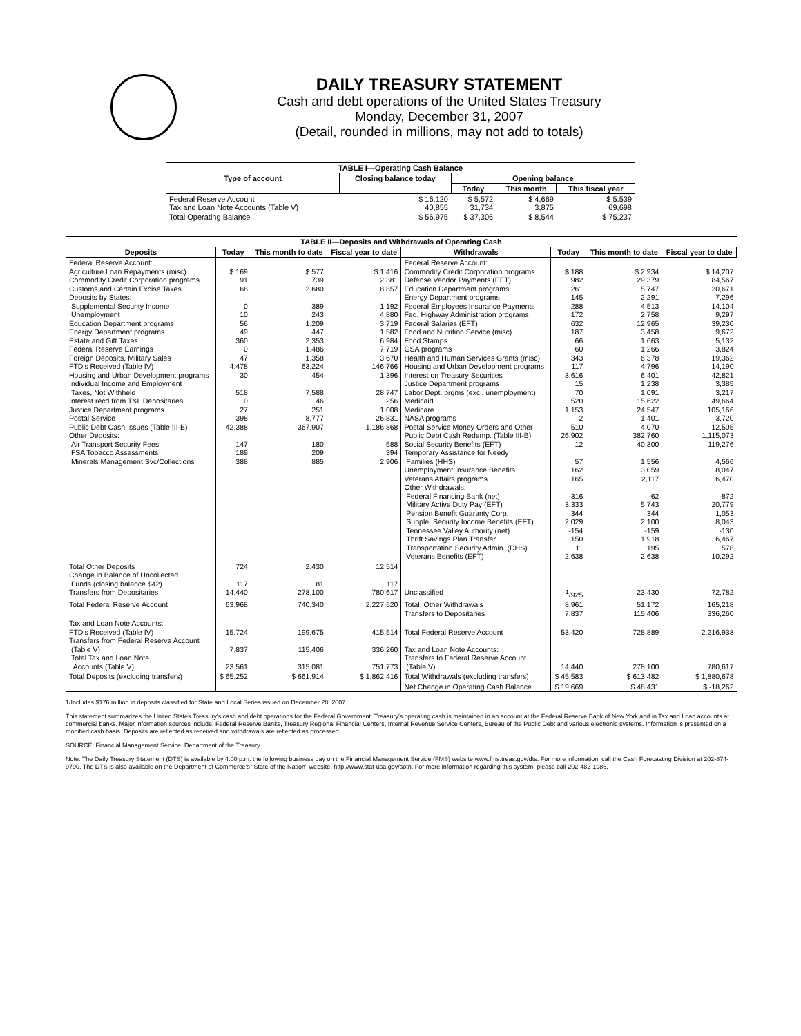DAILY TREASURY STATEMENT
Cash and debt operations of the United States Treasury
Monday, December 31, 2007
(Detail, rounded in millions, may not add to totals)
| TABLE I—Operating Cash Balance | | | | |
| --- | --- | --- | --- | --- |
| Type of account | Closing balance today | Opening balance | | |
| | | Today | This month | This fiscal year |
| Federal Reserve Account Tax and Loan Note Accounts (Table V) | $ 16,120 40,855 | $ 5,572 31,734 | $ 4,669 3,875 | $ 5,539 69,698 |
| Total Operating Balance | $ 56,975 | $ 37,306 | $ 8,544 | $ 75,237 |
| TABLE II—Deposits and Withdrawals of Operating Cash | | | | | | | |
| --- | --- | --- | --- | --- | --- | --- | --- |
| Deposits | Today | This month to date | Fiscal year to date | Withdrawals | Today | This month to date | Fiscal year to date |
| Federal Reserve Account: Agriculture Loan Repayments (misc) Commodity Credit Corporation programs Customs and Certain Excise Taxes Deposits by States: Supplemental Security Income Unemployment Education Department programs Energy Department programs Estate and Gift Taxes Federal Reserve Earnings Foreign Deposits, Military Sales FTD's Received (Table IV) Housing and Urban Development programs Individual Income and Employment Taxes, Not Withheld Interest recd from T&L Depositaries Justice Department programs Postal Service Public Debt Cash Issues (Table III-B) Other Deposits: Air Transport Security Fees FSA Tobacco Assessments Minerals Management Svc/Collections | $ 169 91 68 0 10 56 49 360 0 47 4,478 30 518 0 27 398 42,388 147 189 388 | $ 577 739 2,680 389 243 1,209 447 2,353 1,486 1,358 63,224 454 7,588 46 251 8,777 367,907 180 209 885 | $ 1,416 2,381 8,857 1,192 4,880 3,719 1,582 6,984 7,719 3,670 146,766 1,396 28,747 256 1,008 26,831 1,186,868 588 394 2,906 | Federal Reserve Account: Commodity Credit Corporation programs Defense Vendor Payments (EFT) Education Department programs Energy Department programs Federal Employees Insurance Payments Fed. Highway Administration programs Federal Salaries (EFT) Food and Nutrition Service (misc) Food Stamps GSA programs Health and Human Services Grants (misc) Housing and Urban Development programs Interest on Treasury Securities Justice Department programs Labor Dept. prgms (excl. unemployment) Medicaid Medicare NASA programs Postal Service Money Orders and Other Public Debt Cash Redemp. (Table III-B) Social Security Benefits (EFT) Temporary Assistance for Needy Families (HHS) Unemployment Insurance Benefits Veterans Affairs programs Other Withdrawals: Federal Financing Bank (net) Military Active Duty Pay (EFT) Pension Benefit Guaranty Corp. Supple. Security Income Benefits (EFT) Tennessee Valley Authority (net) Thrift Savings Plan Transfer Transportation Security Admin. (DHS) Veterans Benefits (EFT) | $ 188 982 261 145 288 172 632 187 66 60 343 117 3,616 15 70 520 1,153 2 510 26,902 12 57 162 165 -316 3,333 344 2,029 -154 150 11 2,638 | $ 2,934 29,379 5,747 2,291 4,513 2,758 12,965 3,458 1,663 1,266 6,378 4,796 6,401 1,238 1,091 15,622 24,547 1,401 4,070 382,760 40,300 1,556 3,059 2,117 -62 5,743 344 2,100 -159 1,918 195 2,638 | $ 14,207 84,567 20,671 7,296 14,104 9,297 39,230 9,672 5,132 3,824 19,362 14,190 42,821 3,385 3,217 49,664 105,166 3,720 12,505 1,115,073 119,276 4,566 8,047 6,470 -872 20,779 1,053 8,043 -130 6,467 578 10,292 |
| Total Other Deposits Change in Balance of Uncollected Funds (closing balance $42) Transfers from Depositaries | 724 117 14,440 | 2,430 81 278,100 | 12,514 117 780,617 | Unclassified | <sup>1</sup>/925 | 23,430 | 72,782 |
| Total Federal Reserve Account | 63,968 | 740,340 | 2,227,520 | Total, Other Withdrawals Transfers to Depositaries | 8,961 7,837 | 51,172 115,406 | 165,218 336,260 |
| Tax and Loan Note Accounts: FTD's Received (Table IV) Transfers from Federal Reserve Account (Table V) Total Tax and Loan Note Accounts (Table V) | 15,724 7,837 23,561 | 199,675 115,406 315,081 | 415,514 336,260 751,773 | Total Federal Reserve Account Tax and Loan Note Accounts: Transfers to Federal Reserve Account (Table V) | 53,420 14,440 | 728,889 278,100 | 2,216,938 780,617 |
| Total Deposits (excluding transfers) | $ 65,252 | $ 661,914 | $ 1,862,416 | Total Withdrawals (excluding transfers) | $ 45,583 | $ 613,482 | $ 1,880,678 |
| | | | | Net Change in Operating Cash Balance | $ 19,669 | $ 48,431 | $ -18,262 |
1/Includes $176 million in deposits classified for State and Local Series issued on December 28, 2007.
This statement summarizes the United States Treasury's cash and debt operations for the Federal Government. Treasury's operating cash is maintained in an account at the Federal Reserve Bank of New York and in Tax and Loan accounts at commercial banks. Major information sources include: Federal Reserve Banks, Treasury Regional Financial Centers, Internal Revenue Service Centers, Bureau of the Public Debt and various electronic systems. Information is presented on a modified cash basis. Deposits are reflected as received and withdrawals are reflected as processed.
SOURCE: Financial Management Service, Department of the Treasury
Note: The Daily Treasury Statement (DTS) is available by 4:00 p.m. the following business day on the Financial Management Service (FMS) website www.fms.treas.gov/dts. For more information, call the Cash Forecasting Division at 202-874-9790. The DTS is also available on the Department of Commerce's "State of the Nation" website: http://www.stat-usa.gov/sotn. For more information regarding this system, please call 202-482-1986.